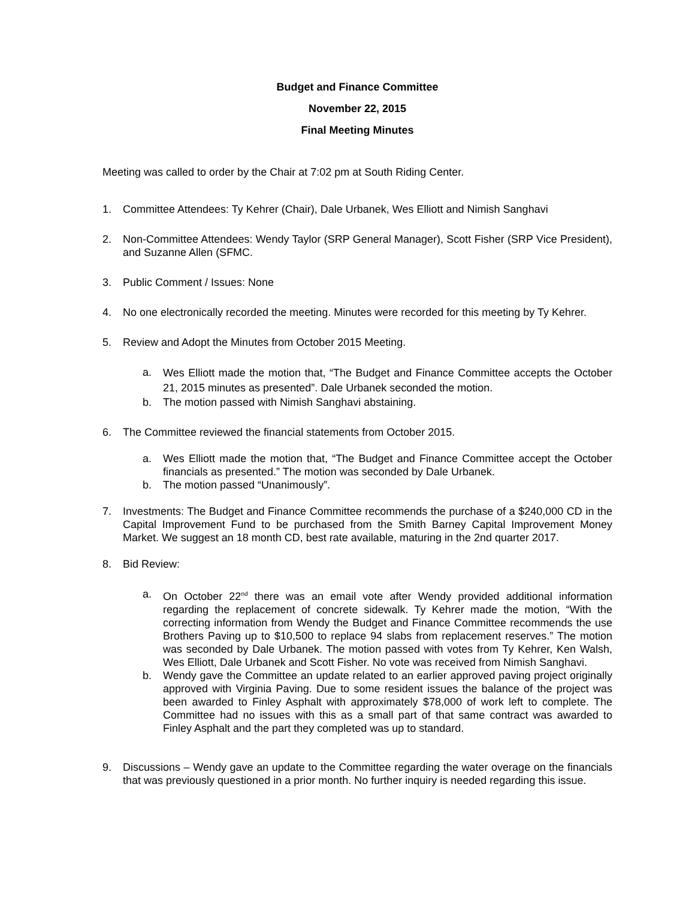Budget and Finance Committee
November 22, 2015
Final Meeting Minutes
Meeting was called to order by the Chair at 7:02 pm at South Riding Center.
1. Committee Attendees: Ty Kehrer (Chair), Dale Urbanek, Wes Elliott and Nimish Sanghavi
2. Non-Committee Attendees: Wendy Taylor (SRP General Manager), Scott Fisher (SRP Vice President), and Suzanne Allen (SFMC.
3. Public Comment / Issues: None
4. No one electronically recorded the meeting. Minutes were recorded for this meeting by Ty Kehrer.
5. Review and Adopt the Minutes from October 2015 Meeting.
a. Wes Elliott made the motion that, “The Budget and Finance Committee accepts the October 21, 2015 minutes as presented”. Dale Urbanek seconded the motion.
b. The motion passed with Nimish Sanghavi abstaining.
6. The Committee reviewed the financial statements from October 2015.
a. Wes Elliott made the motion that, “The Budget and Finance Committee accept the October financials as presented.” The motion was seconded by Dale Urbanek.
b. The motion passed “Unanimously”.
7. Investments: The Budget and Finance Committee recommends the purchase of a $240,000 CD in the Capital Improvement Fund to be purchased from the Smith Barney Capital Improvement Money Market. We suggest an 18 month CD, best rate available, maturing in the 2nd quarter 2017.
8. Bid Review:
a. On October 22<sup>nd</sup> there was an email vote after Wendy provided additional information regarding the replacement of concrete sidewalk. Ty Kehrer made the motion, “With the correcting information from Wendy the Budget and Finance Committee recommends the use Brothers Paving up to $10,500 to replace 94 slabs from replacement reserves.” The motion was seconded by Dale Urbanek. The motion passed with votes from Ty Kehrer, Ken Walsh, Wes Elliott, Dale Urbanek and Scott Fisher. No vote was received from Nimish Sanghavi.
b. Wendy gave the Committee an update related to an earlier approved paving project originally approved with Virginia Paving. Due to some resident issues the balance of the project was been awarded to Finley Asphalt with approximately $78,000 of work left to complete. The Committee had no issues with this as a small part of that same contract was awarded to Finley Asphalt and the part they completed was up to standard.
9. Discussions – Wendy gave an update to the Committee regarding the water overage on the financials that was previously questioned in a prior month. No further inquiry is needed regarding this issue.